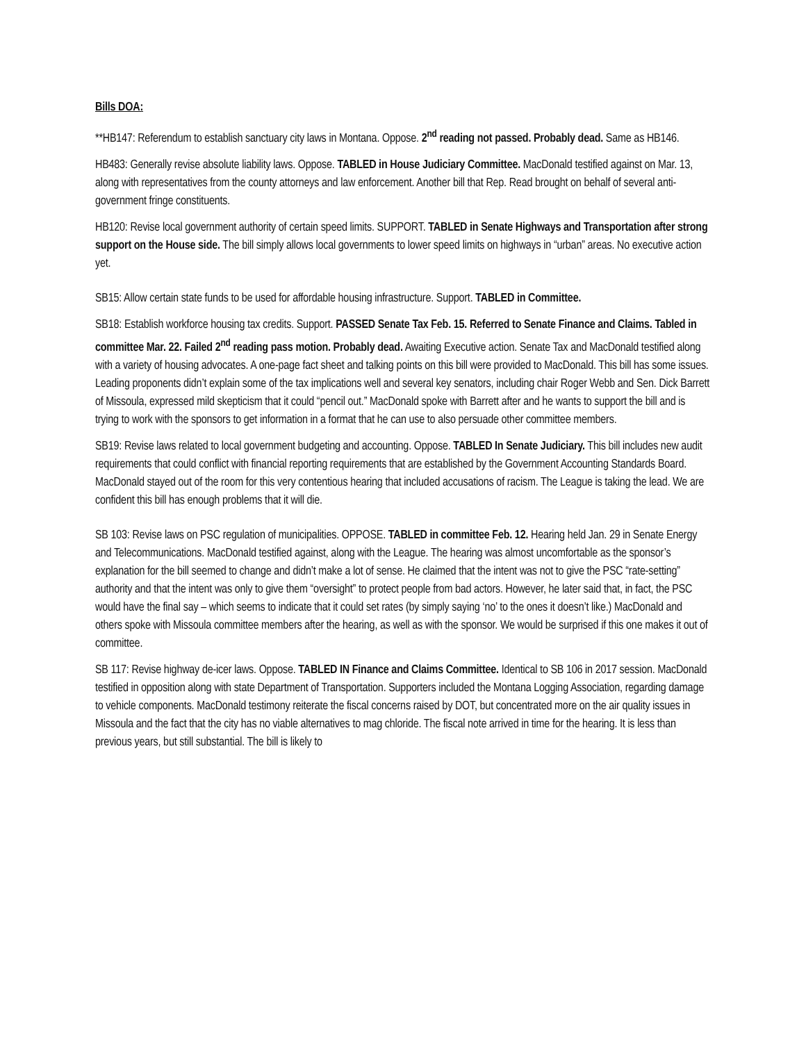Bills DOA:
**HB147: Referendum to establish sanctuary city laws in Montana. Oppose. 2<sup>nd</sup> reading not passed. Probably dead. Same as HB146.
HB483: Generally revise absolute liability laws. Oppose. TABLED in House Judiciary Committee. MacDonald testified against on Mar. 13, along with representatives from the county attorneys and law enforcement. Another bill that Rep. Read brought on behalf of several anti-government fringe constituents.
HB120: Revise local government authority of certain speed limits. SUPPORT. TABLED in Senate Highways and Transportation after strong support on the House side. The bill simply allows local governments to lower speed limits on highways in “urban” areas. No executive action yet.
SB15: Allow certain state funds to be used for affordable housing infrastructure. Support. TABLED in Committee.
SB18: Establish workforce housing tax credits. Support. PASSED Senate Tax Feb. 15. Referred to Senate Finance and Claims. Tabled in committee Mar. 22. Failed 2<sup>nd</sup> reading pass motion. Probably dead. Awaiting Executive action. Senate Tax and MacDonald testified along with a variety of housing advocates. A one-page fact sheet and talking points on this bill were provided to MacDonald. This bill has some issues. Leading proponents didn’t explain some of the tax implications well and several key senators, including chair Roger Webb and Sen. Dick Barrett of Missoula, expressed mild skepticism that it could “pencil out.” MacDonald spoke with Barrett after and he wants to support the bill and is trying to work with the sponsors to get information in a format that he can use to also persuade other committee members.
SB19: Revise laws related to local government budgeting and accounting. Oppose. TABLED In Senate Judiciary. This bill includes new audit requirements that could conflict with financial reporting requirements that are established by the Government Accounting Standards Board. MacDonald stayed out of the room for this very contentious hearing that included accusations of racism. The League is taking the lead. We are confident this bill has enough problems that it will die.
SB 103: Revise laws on PSC regulation of municipalities. OPPOSE. TABLED in committee Feb. 12. Hearing held Jan. 29 in Senate Energy and Telecommunications. MacDonald testified against, along with the League. The hearing was almost uncomfortable as the sponsor’s explanation for the bill seemed to change and didn’t make a lot of sense. He claimed that the intent was not to give the PSC “rate-setting” authority and that the intent was only to give them “oversight” to protect people from bad actors. However, he later said that, in fact, the PSC would have the final say – which seems to indicate that it could set rates (by simply saying ‘no’ to the ones it doesn’t like.) MacDonald and others spoke with Missoula committee members after the hearing, as well as with the sponsor. We would be surprised if this one makes it out of committee.
SB 117: Revise highway de-icer laws. Oppose. TABLED IN Finance and Claims Committee. Identical to SB 106 in 2017 session. MacDonald testified in opposition along with state Department of Transportation. Supporters included the Montana Logging Association, regarding damage to vehicle components. MacDonald testimony reiterate the fiscal concerns raised by DOT, but concentrated more on the air quality issues in Missoula and the fact that the city has no viable alternatives to mag chloride. The fiscal note arrived in time for the hearing. It is less than previous years, but still substantial. The bill is likely to